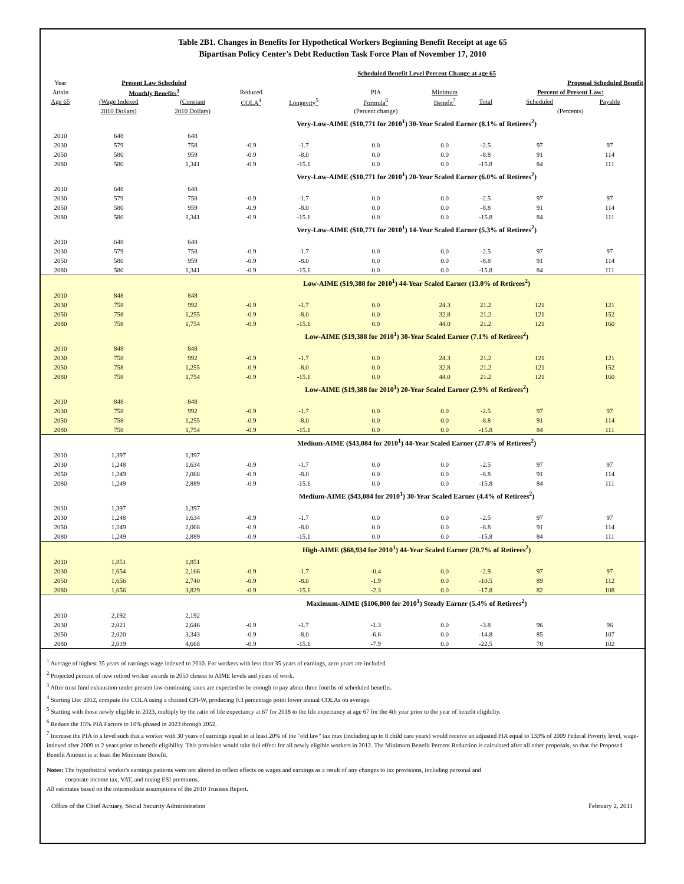Table 2B1. Changes in Benefits for Hypothetical Workers Beginning Benefit Receipt at age 65
Bipartisan Policy Center's Debt Reduction Task Force Plan of November 17, 2010
| | | | | Scheduled Benefit Level Percent Change at age 65 | | | | | | |
| --- | --- | --- | --- | --- | --- | --- | --- | --- | --- | --- |
| Year | Present Law Scheduled | | | | | | | Proposal Scheduled Benefit | | |
| Attain | Monthly Benefits<sup>3</sup> | | Reduced | | PIA | Minimum | | Percent of Present Law: | | |
| Age 65 | (Wage Indexed | (Constant | COLA<sup>4</sup> | Longevity<sup>5</sup> | Formula<sup>6</sup> | Benefit<sup>7</sup> | Total | Scheduled | Payable | |
| | 2010 Dollars) | 2010 Dollars) | | | (Percent change) | | | (Percents) | | |
| Very-Low-AIME ($10,771 for 2010<sup>1</sup>) 30-Year Scaled Earner (8.1% of Retirees<sup>2</sup>) | | | | | | | | | | |
| 2010 | 648 | 648 | | | | | | | | |
| 2030 | 579 | 758 | -0.9 | -1.7 | 0.0 | 0.0 | -2.5 | 97 | 97 | |
| 2050 | 580 | 959 | -0.9 | -8.0 | 0.0 | 0.0 | -8.8 | 91 | 114 | |
| 2080 | 580 | 1,341 | -0.9 | -15.1 | 0.0 | 0.0 | -15.8 | 84 | 111 | |
| Very-Low-AIME ($10,771 for 2010<sup>1</sup>) 20-Year Scaled Earner (6.0% of Retirees<sup>2</sup>) | | | | | | | | | | |
| 2010 | 648 | 648 | | | | | | | | |
| 2030 | 579 | 758 | -0.9 | -1.7 | 0.0 | 0.0 | -2.5 | 97 | 97 | |
| 2050 | 580 | 959 | -0.9 | -8.0 | 0.0 | 0.0 | -8.8 | 91 | 114 | |
| 2080 | 580 | 1,341 | -0.9 | -15.1 | 0.0 | 0.0 | -15.8 | 84 | 111 | |
| Very-Low-AIME ($10,771 for 2010<sup>1</sup>) 14-Year Scaled Earner (5.3% of Retirees<sup>2</sup>) | | | | | | | | | | |
| 2010 | 648 | 648 | | | | | | | | |
| 2030 | 579 | 758 | -0.9 | -1.7 | 0.0 | 0.0 | -2.5 | 97 | 97 | |
| 2050 | 580 | 959 | -0.9 | -8.0 | 0.0 | 0.0 | -8.8 | 91 | 114 | |
| 2080 | 580 | 1,341 | -0.9 | -15.1 | 0.0 | 0.0 | -15.8 | 84 | 111 | |
| Low-AIME ($19,388 for 2010<sup>1</sup>) 44-Year Scaled Earner (13.0% of Retirees<sup>2</sup>) | | | | | | | | | | |
| 2010 | 848 | 848 | | | | | | | | |
| 2030 | 758 | 992 | -0.9 | -1.7 | 0.0 | 24.3 | 21.2 | 121 | 121 | |
| 2050 | 758 | 1,255 | -0.9 | -8.0 | 0.0 | 32.8 | 21.2 | 121 | 152 | |
| 2080 | 758 | 1,754 | -0.9 | -15.1 | 0.0 | 44.0 | 21.2 | 121 | 160 | |
| Low-AIME ($19,388 for 2010<sup>1</sup>) 30-Year Scaled Earner (7.1% of Retirees<sup>2</sup>) | | | | | | | | | | |
| 2010 | 848 | 848 | | | | | | | | |
| 2030 | 758 | 992 | -0.9 | -1.7 | 0.0 | 24.3 | 21.2 | 121 | 121 | |
| 2050 | 758 | 1,255 | -0.9 | -8.0 | 0.0 | 32.8 | 21.2 | 121 | 152 | |
| 2080 | 758 | 1,754 | -0.9 | -15.1 | 0.0 | 44.0 | 21.2 | 121 | 160 | |
| Low-AIME ($19,388 for 2010<sup>1</sup>) 20-Year Scaled Earner (2.9% of Retirees<sup>2</sup>) | | | | | | | | | | |
| 2010 | 848 | 848 | | | | | | | | |
| 2030 | 758 | 992 | -0.9 | -1.7 | 0.0 | 0.0 | -2.5 | 97 | 97 | |
| 2050 | 758 | 1,255 | -0.9 | -8.0 | 0.0 | 0.0 | -8.8 | 91 | 114 | |
| 2080 | 758 | 1,754 | -0.9 | -15.1 | 0.0 | 0.0 | -15.8 | 84 | 111 | |
| Medium-AIME ($43,084 for 2010<sup>1</sup>) 44-Year Scaled Earner (27.0% of Retirees<sup>2</sup>) | | | | | | | | | | |
| 2010 | 1,397 | 1,397 | | | | | | | | |
| 2030 | 1,248 | 1,634 | -0.9 | -1.7 | 0.0 | 0.0 | -2.5 | 97 | 97 | |
| 2050 | 1,249 | 2,068 | -0.9 | -8.0 | 0.0 | 0.0 | -8.8 | 91 | 114 | |
| 2080 | 1,249 | 2,889 | -0.9 | -15.1 | 0.0 | 0.0 | -15.8 | 84 | 111 | |
| Medium-AIME ($43,084 for 2010<sup>1</sup>) 30-Year Scaled Earner (4.4% of Retirees<sup>2</sup>) | | | | | | | | | | |
| 2010 | 1,397 | 1,397 | | | | | | | | |
| 2030 | 1,248 | 1,634 | -0.9 | -1.7 | 0.0 | 0.0 | -2.5 | 97 | 97 | |
| 2050 | 1,249 | 2,068 | -0.9 | -8.0 | 0.0 | 0.0 | -8.8 | 91 | 114 | |
| 2080 | 1,249 | 2,889 | -0.9 | -15.1 | 0.0 | 0.0 | -15.8 | 84 | 111 | |
| High-AIME ($68,934 for 2010<sup>1</sup>) 44-Year Scaled Earner (20.7% of Retirees<sup>2</sup>) | | | | | | | | | | |
| 2010 | 1,851 | 1,851 | | | | | | | | |
| 2030 | 1,654 | 2,166 | -0.9 | -1.7 | -0.4 | 0.0 | -2.9 | 97 | 97 | |
| 2050 | 1,656 | 2,740 | -0.9 | -8.0 | -1.9 | 0.0 | -10.5 | 89 | 112 | |
| 2080 | 1,656 | 3,829 | -0.9 | -15.1 | -2.3 | 0.0 | -17.8 | 82 | 108 | |
| Maximum-AIME ($106,800 for 2010<sup>1</sup>) Steady Earner (5.4% of Retirees<sup>2</sup>) | | | | | | | | | | |
| 2010 | 2,192 | 2,192 | | | | | | | | |
| 2030 | 2,021 | 2,646 | -0.9 | -1.7 | -1.3 | 0.0 | -3.8 | 96 | 96 | |
| 2050 | 2,020 | 3,343 | -0.9 | -8.0 | -6.6 | 0.0 | -14.8 | 85 | 107 | |
| 2080 | 2,019 | 4,668 | -0.9 | -15.1 | -7.9 | 0.0 | -22.5 | 78 | 102 | |
<sup>1</sup> Average of highest 35 years of earnings wage indexed to 2010. For workers with less than 35 years of earnings, zero years are included.
<sup>2</sup> Projected percent of new retired worker awards in 2050 closest to AIME levels and years of work.
<sup>3</sup> After trust fund exhaustion under present law continuing taxes are expected to be enough to pay about three fourths of scheduled benefits.
<sup>4</sup> Starting Dec 2012, compute the COLA using a chained CPI-W, producing 0.3 percentage point lower annual COLAs on average.
<sup>5</sup> Starting with those newly eligible in 2023, multiply by the ratio of life expectancy at 67 for 2018 to the life expectancy at age 67 for the 4th year prior to the year of benefit eligibilty.
<sup>6</sup> Reduce the 15% PIA Factors to 10% phased in 2023 through 2052.
<sup>7</sup> Increase the PIA to a level such that a worker with 30 years of earnings equal to at least 20% of the "old law" tax max (including up to 8 child care years) would receive an adjusted PIA equal to 133% of 2009 Federal Poverty level, wage-indexed after 2009 to 2 years prior to benefit eligibility. This provision would take full effect for all newly eligible workers in 2012. The Minimum Benefit Percent Reduction is calculated after all other proposals, so that the Proposed Benefit Amount is at least the Minimum Benefit.
Notes: The hypothetical worker's earnings patterns were not altered to reflect effects on wages and earnings as a result of any changes to tax provisions, including personal and
corporate income tax, VAT, and taxing ESI premiums.
All estimates based on the intermediate assumptions of the 2010 Trustees Report.
Office of the Chief Actuary, Social Security Administration February 2, 2011